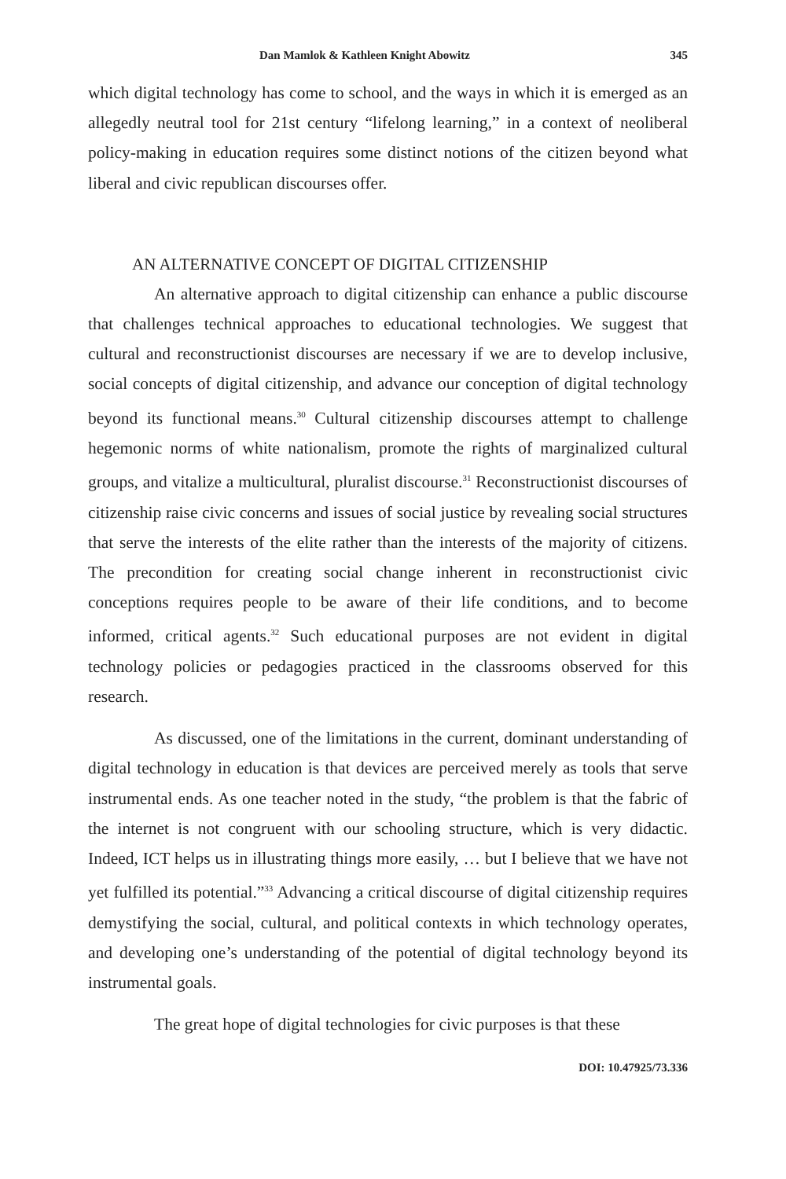Dan Mamlok & Kathleen Knight Abowitz 345
which digital technology has come to school, and the ways in which it is emerged as an allegedly neutral tool for 21st century “lifelong learning,” in a context of neoliberal policy-making in education requires some distinct notions of the citizen beyond what liberal and civic republican discourses offer.
AN ALTERNATIVE CONCEPT OF DIGITAL CITIZENSHIP
An alternative approach to digital citizenship can enhance a public discourse that challenges technical approaches to educational technologies. We suggest that cultural and reconstructionist discourses are necessary if we are to develop inclusive, social concepts of digital citizenship, and advance our conception of digital technology beyond its functional means.<sup>30</sup> Cultural citizenship discourses attempt to challenge hegemonic norms of white nationalism, promote the rights of marginalized cultural groups, and vitalize a multicultural, pluralist discourse.<sup>31</sup> Reconstructionist discourses of citizenship raise civic concerns and issues of social justice by revealing social structures that serve the interests of the elite rather than the interests of the majority of citizens. The precondition for creating social change inherent in reconstructionist civic conceptions requires people to be aware of their life conditions, and to become informed, critical agents.<sup>32</sup> Such educational purposes are not evident in digital technology policies or pedagogies practiced in the classrooms observed for this research.
As discussed, one of the limitations in the current, dominant understanding of digital technology in education is that devices are perceived merely as tools that serve instrumental ends. As one teacher noted in the study, “the problem is that the fabric of the internet is not congruent with our schooling structure, which is very didactic. Indeed, ICT helps us in illustrating things more easily, … but I believe that we have not yet fulfilled its potential.”<sup>33</sup> Advancing a critical discourse of digital citizenship requires demystifying the social, cultural, and political contexts in which technology operates, and developing one’s understanding of the potential of digital technology beyond its instrumental goals.
The great hope of digital technologies for civic purposes is that these
DOI: 10.47925/73.336